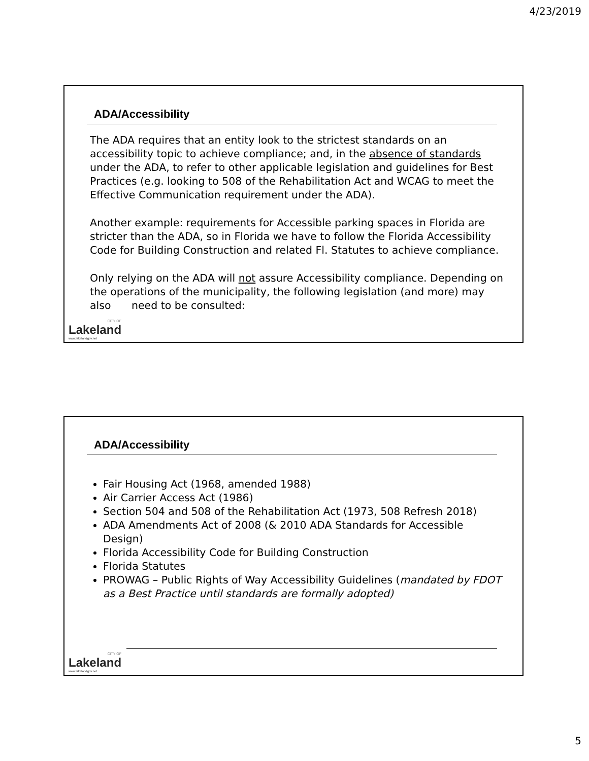4/23/2019
ADA/Accessibility
The ADA requires that an entity look to the strictest standards on an accessibility topic to achieve compliance; and, in the absence of standards under the ADA, to refer to other applicable legislation and guidelines for Best Practices (e.g. looking to 508 of the Rehabilitation Act and WCAG to meet the Effective Communication requirement under the ADA).
Another example: requirements for Accessible parking spaces in Florida are stricter than the ADA, so in Florida we have to follow the Florida Accessibility Code for Building Construction and related Fl. Statutes to achieve compliance.
Only relying on the ADA will not assure Accessibility compliance. Depending on the operations of the municipality, the following legislation (and more) may also need to be consulted:
CITY OF
Lakeland
www.lakelandgov.net
ADA/Accessibility
Fair Housing Act (1968, amended 1988)
Air Carrier Access Act (1986)
Section 504 and 508 of the Rehabilitation Act (1973, 508 Refresh 2018)
ADA Amendments Act of 2008 (& 2010 ADA Standards for Accessible Design)
Florida Accessibility Code for Building Construction
Florida Statutes
PROWAG – Public Rights of Way Accessibility Guidelines (mandated by FDOT as a Best Practice until standards are formally adopted)
CITY OF
Lakeland
www.lakelandgov.net
5